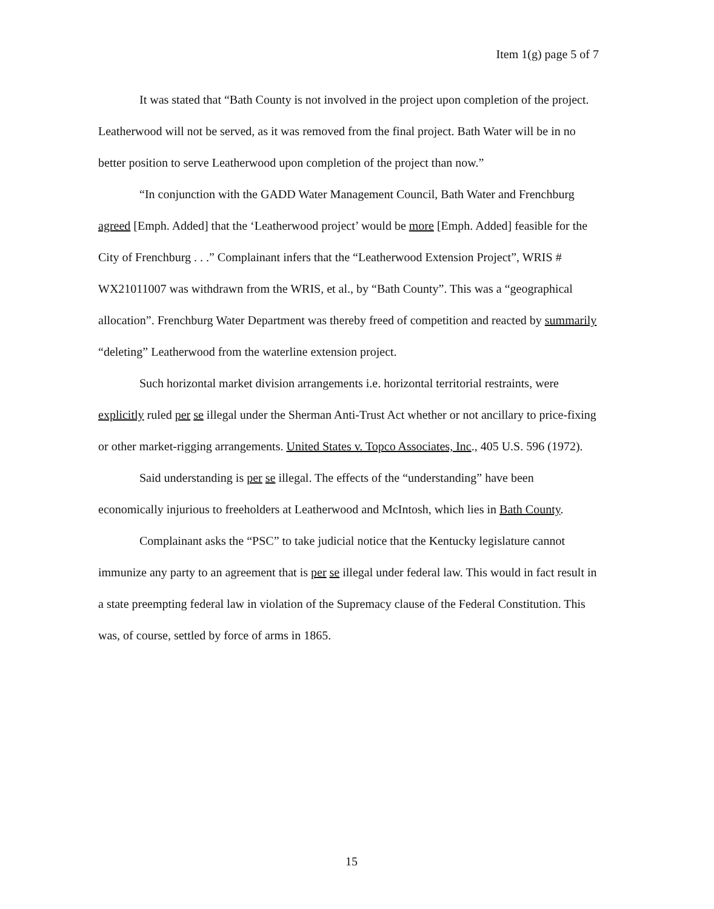Item 1(g) page 5 of 7
It was stated that “Bath County is not involved in the project upon completion of the project. Leatherwood will not be served, as it was removed from the final project. Bath Water will be in no better position to serve Leatherwood upon completion of the project than now.”
“In conjunction with the GADD Water Management Council, Bath Water and Frenchburg agreed [Emph. Added] that the ‘Leatherwood project’ would be more [Emph. Added] feasible for the City of Frenchburg . . .” Complainant infers that the “Leatherwood Extension Project”, WRIS # WX21011007 was withdrawn from the WRIS, et al., by “Bath County”. This was a “geographical allocation”. Frenchburg Water Department was thereby freed of competition and reacted by summarily “deleting” Leatherwood from the waterline extension project.
Such horizontal market division arrangements i.e. horizontal territorial restraints, were explicitly ruled per se illegal under the Sherman Anti-Trust Act whether or not ancillary to price-fixing or other market-rigging arrangements. United States v. Topco Associates, Inc., 405 U.S. 596 (1972).
Said understanding is per se illegal. The effects of the “understanding” have been economically injurious to freeholders at Leatherwood and McIntosh, which lies in Bath County.
Complainant asks the “PSC” to take judicial notice that the Kentucky legislature cannot immunize any party to an agreement that is per se illegal under federal law. This would in fact result in a state preempting federal law in violation of the Supremacy clause of the Federal Constitution. This was, of course, settled by force of arms in 1865.
15